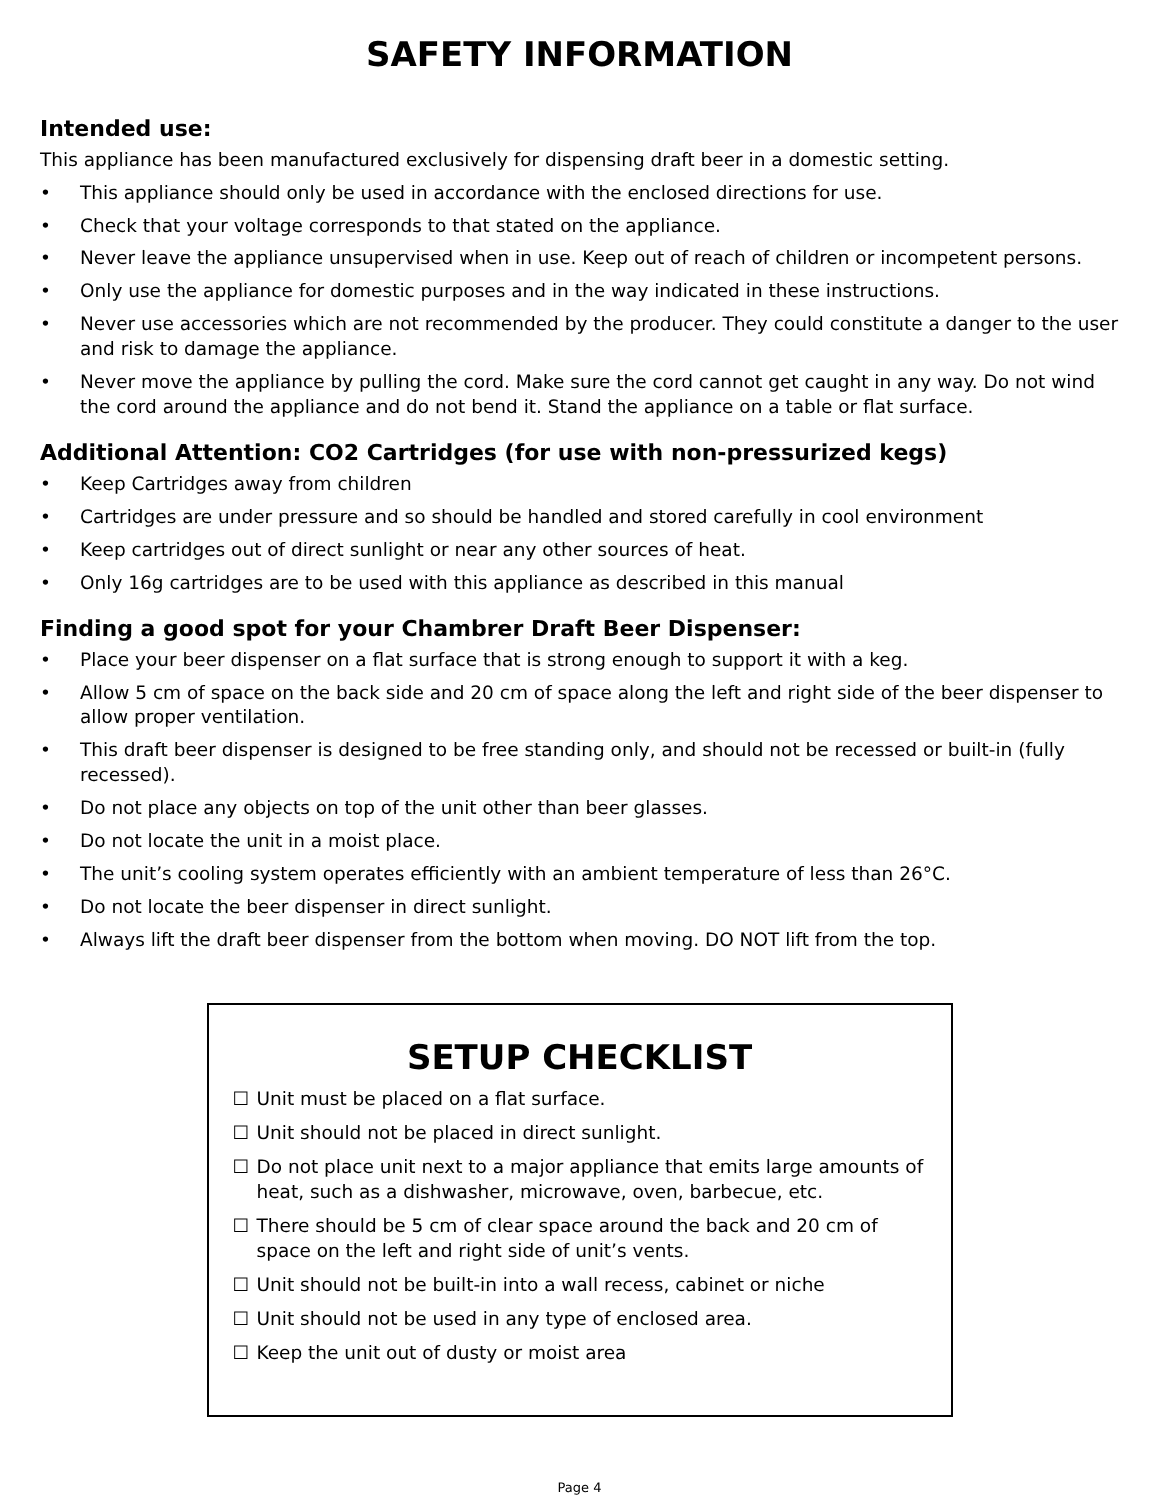SAFETY INFORMATION
Intended use:
This appliance has been manufactured exclusively for dispensing draft beer in a domestic setting.
• This appliance should only be used in accordance with the enclosed directions for use.
• Check that your voltage corresponds to that stated on the appliance.
• Never leave the appliance unsupervised when in use. Keep out of reach of children or incompetent persons.
• Only use the appliance for domestic purposes and in the way indicated in these instructions.
• Never use accessories which are not recommended by the producer. They could constitute a danger to the user and risk to damage the appliance.
• Never move the appliance by pulling the cord. Make sure the cord cannot get caught in any way. Do not wind the cord around the appliance and do not bend it. Stand the appliance on a table or flat surface.
Additional Attention: CO2 Cartridges (for use with non-pressurized kegs)
• Keep Cartridges away from children
• Cartridges are under pressure and so should be handled and stored carefully in cool environment
• Keep cartridges out of direct sunlight or near any other sources of heat.
• Only 16g cartridges are to be used with this appliance as described in this manual
Finding a good spot for your Chambrer Draft Beer Dispenser:
• Place your beer dispenser on a flat surface that is strong enough to support it with a keg.
• Allow 5 cm of space on the back side and 20 cm of space along the left and right side of the beer dispenser to allow proper ventilation.
• This draft beer dispenser is designed to be free standing only, and should not be recessed or built-in (fully recessed).
• Do not place any objects on top of the unit other than beer glasses.
• Do not locate the unit in a moist place.
• The unit’s cooling system operates efficiently with an ambient temperature of less than 26°C.
• Do not locate the beer dispenser in direct sunlight.
• Always lift the draft beer dispenser from the bottom when moving. DO NOT lift from the top.
SETUP CHECKLIST
☐ Unit must be placed on a flat surface.
☐ Unit should not be placed in direct sunlight.
☐ Do not place unit next to a major appliance that emits large amounts of heat, such as a dishwasher, microwave, oven, barbecue, etc.
☐ There should be 5 cm of clear space around the back and 20 cm of space on the left and right side of unit’s vents.
☐ Unit should not be built-in into a wall recess, cabinet or niche
☐ Unit should not be used in any type of enclosed area.
☐ Keep the unit out of dusty or moist area
Page 4